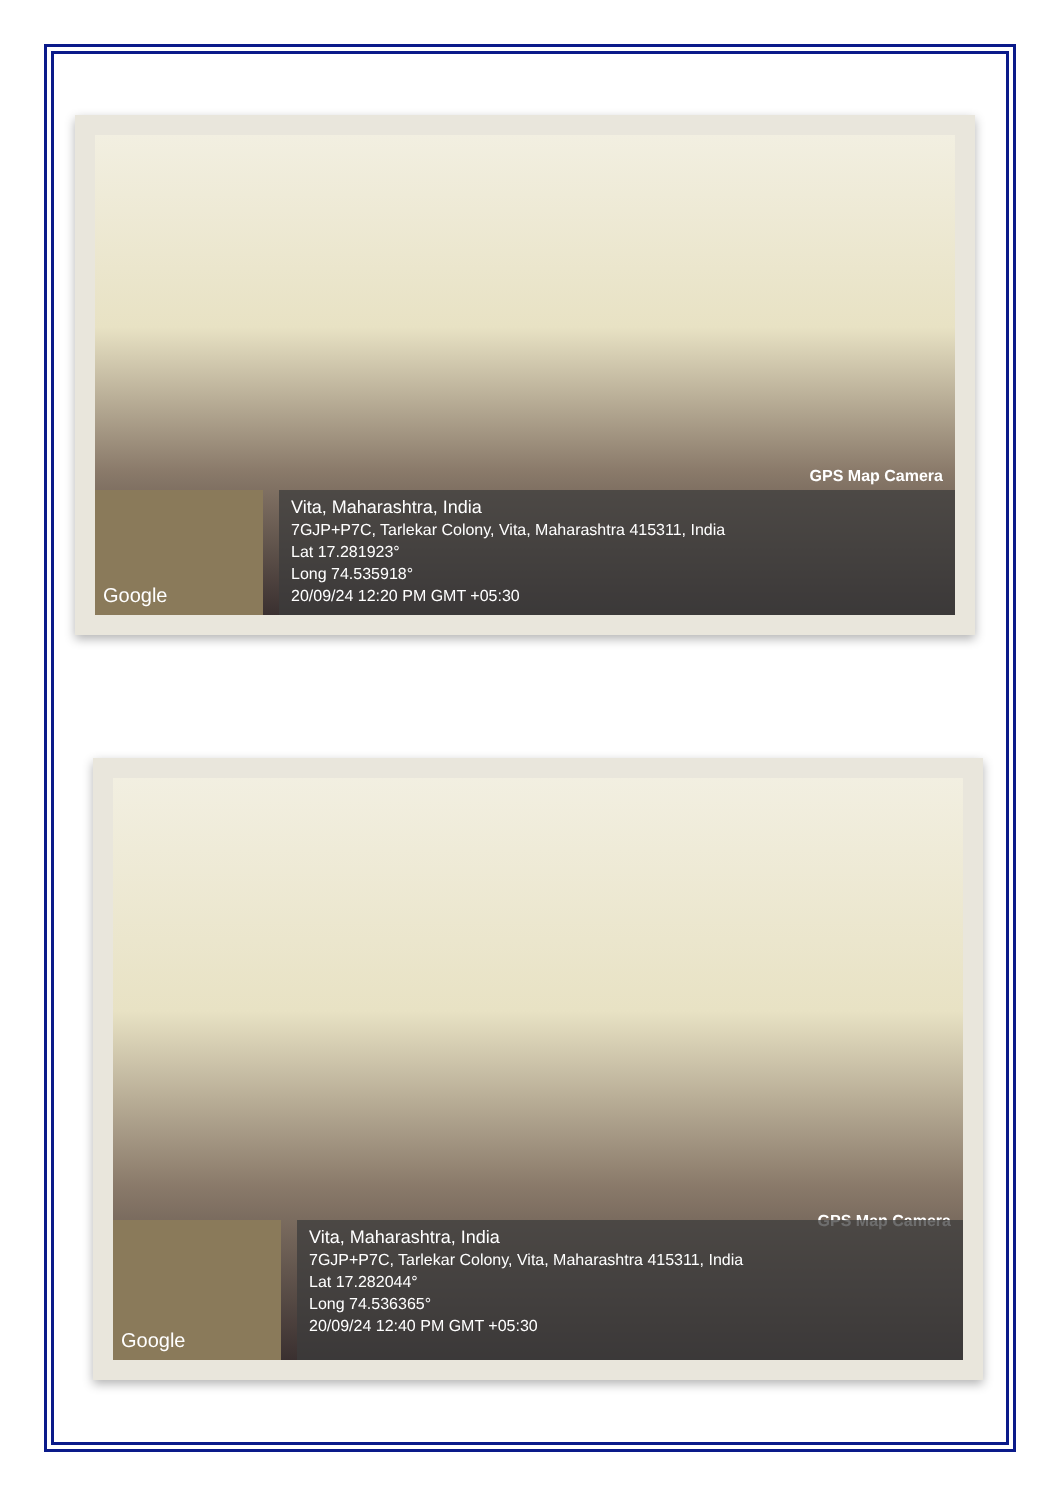GPS Map Camera
Google
Vita, Maharashtra, India
7GJP+P7C, Tarlekar Colony, Vita, Maharashtra 415311, India
Lat 17.281923°
Long 74.535918°
20/09/24 12:20 PM GMT +05:30
GPS Map Camera
Google
Vita, Maharashtra, India
7GJP+P7C, Tarlekar Colony, Vita, Maharashtra 415311, India
Lat 17.282044°
Long 74.536365°
20/09/24 12:40 PM GMT +05:30